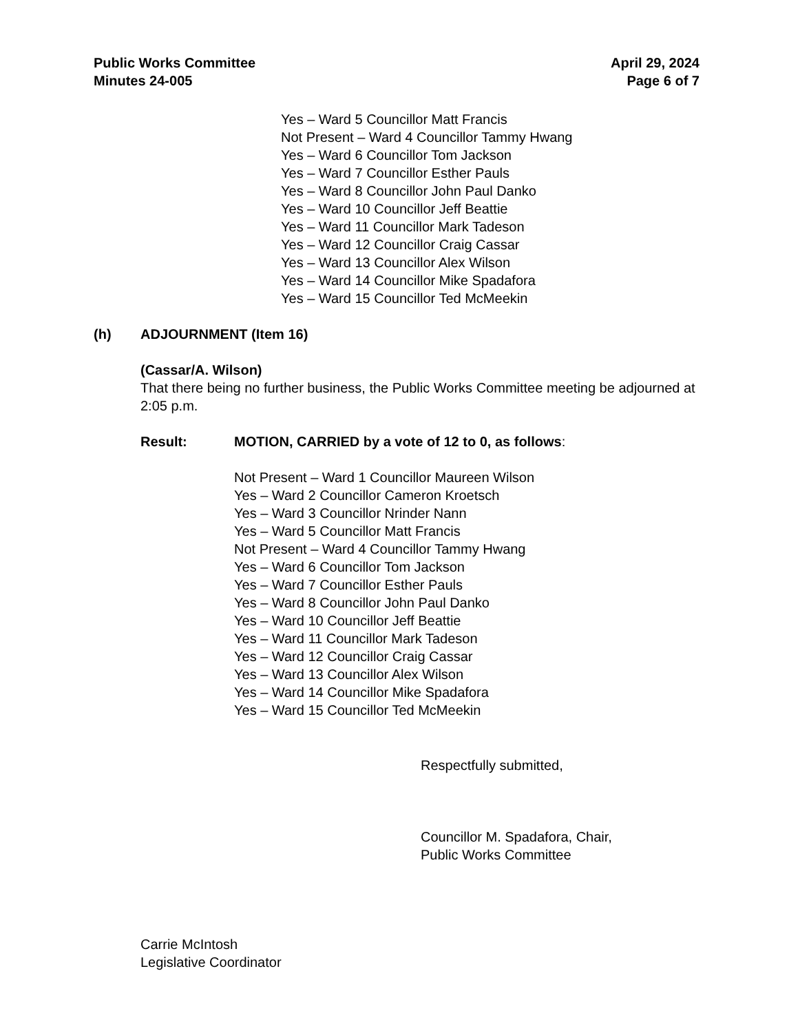Public Works Committee
Minutes 24-005
April 29, 2024
Page 6 of 7
Yes – Ward 5 Councillor Matt Francis
Not Present – Ward 4 Councillor Tammy Hwang
Yes – Ward 6 Councillor Tom Jackson
Yes – Ward 7 Councillor Esther Pauls
Yes – Ward 8 Councillor John Paul Danko
Yes – Ward 10 Councillor Jeff Beattie
Yes – Ward 11 Councillor Mark Tadeson
Yes – Ward 12 Councillor Craig Cassar
Yes – Ward 13 Councillor Alex Wilson
Yes – Ward 14 Councillor Mike Spadafora
Yes – Ward 15 Councillor Ted McMeekin
(h) ADJOURNMENT (Item 16)
(Cassar/A. Wilson)
That there being no further business, the Public Works Committee meeting be adjourned at 2:05 p.m.
Result: MOTION, CARRIED by a vote of 12 to 0, as follows:
Not Present – Ward 1 Councillor Maureen Wilson
Yes – Ward 2 Councillor Cameron Kroetsch
Yes – Ward 3 Councillor Nrinder Nann
Yes – Ward 5 Councillor Matt Francis
Not Present – Ward 4 Councillor Tammy Hwang
Yes – Ward 6 Councillor Tom Jackson
Yes – Ward 7 Councillor Esther Pauls
Yes – Ward 8 Councillor John Paul Danko
Yes – Ward 10 Councillor Jeff Beattie
Yes – Ward 11 Councillor Mark Tadeson
Yes – Ward 12 Councillor Craig Cassar
Yes – Ward 13 Councillor Alex Wilson
Yes – Ward 14 Councillor Mike Spadafora
Yes – Ward 15 Councillor Ted McMeekin
Respectfully submitted,
Councillor M. Spadafora, Chair,
Public Works Committee
Carrie McIntosh
Legislative Coordinator